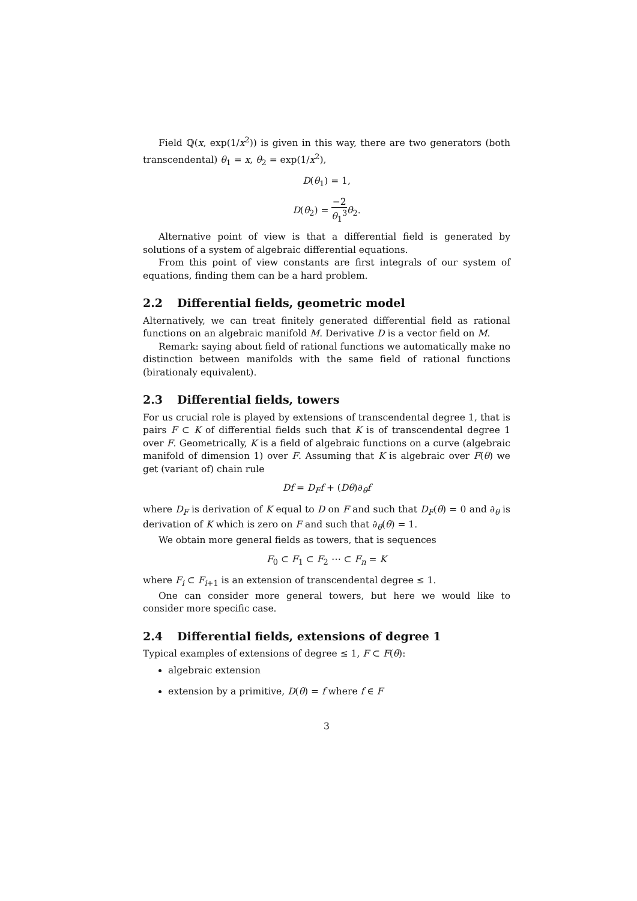Field ℚ(x, exp(1/x<sup>2</sup>)) is given in this way, there are two generators (both transcendental) θ<sub>1</sub> = x, θ<sub>2</sub> = exp(1/x<sup>2</sup>),
D(θ<sub>1</sub>) = 1,
D(θ<sub>2</sub>) = −2 θ<sub>1</sub><sup>3</sup> θ<sub>2</sub>.
Alternative point of view is that a differential field is generated by solutions of a system of algebraic differential equations.
From this point of view constants are first integrals of our system of equations, finding them can be a hard problem.
2.2 Differential fields, geometric model
Alternatively, we can treat finitely generated differential field as rational functions on an algebraic manifold M. Derivative D is a vector field on M.
Remark: saying about field of rational functions we automatically make no distinction between manifolds with the same field of rational functions (birationaly equivalent).
2.3 Differential fields, towers
For us crucial role is played by extensions of transcendental degree 1, that is pairs F ⊂ K of differential fields such that K is of transcendental degree 1 over F. Geometrically, K is a field of algebraic functions on a curve (algebraic manifold of dimension 1) over F. Assuming that K is algebraic over F(θ) we get (variant of) chain rule
Df = D<sub>F</sub>f + (Dθ)∂<sub>θ</sub>f
where D<sub>F</sub> is derivation of K equal to D on F and such that D<sub>F</sub>(θ) = 0 and ∂<sub>θ</sub> is derivation of K which is zero on F and such that ∂<sub>θ</sub>(θ) = 1.
We obtain more general fields as towers, that is sequences
F<sub>0</sub> ⊂ F<sub>1</sub> ⊂ F<sub>2</sub> ⋯ ⊂ F<sub>n</sub> = K
where F<sub>i</sub> ⊂ F<sub>i+1</sub> is an extension of transcendental degree ≤ 1.
One can consider more general towers, but here we would like to consider more specific case.
2.4 Differential fields, extensions of degree 1
Typical examples of extensions of degree ≤ 1, F ⊂ F(θ):
algebraic extension
extension by a primitive, D(θ) = f where f ∈ F
3